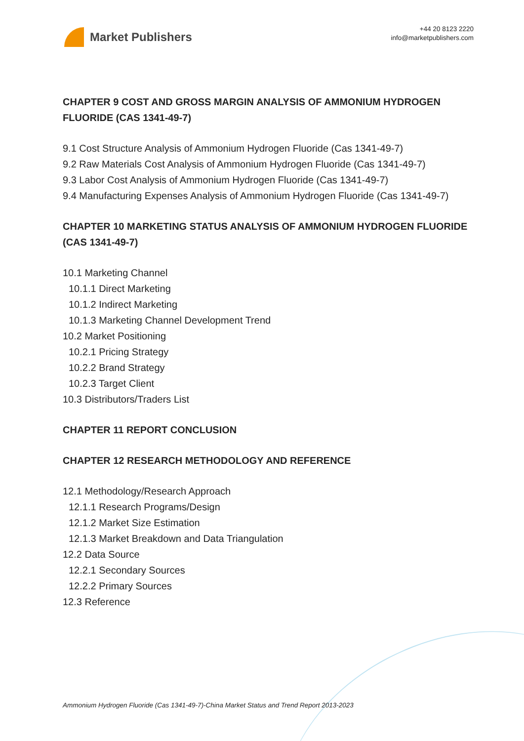Market Publishers
+44 20 8123 2220
info@marketpublishers.com
CHAPTER 9 COST AND GROSS MARGIN ANALYSIS OF AMMONIUM HYDROGEN FLUORIDE (CAS 1341-49-7)
9.1 Cost Structure Analysis of Ammonium Hydrogen Fluoride (Cas 1341-49-7)
9.2 Raw Materials Cost Analysis of Ammonium Hydrogen Fluoride (Cas 1341-49-7)
9.3 Labor Cost Analysis of Ammonium Hydrogen Fluoride (Cas 1341-49-7)
9.4 Manufacturing Expenses Analysis of Ammonium Hydrogen Fluoride (Cas 1341-49-7)
CHAPTER 10 MARKETING STATUS ANALYSIS OF AMMONIUM HYDROGEN FLUORIDE (CAS 1341-49-7)
10.1 Marketing Channel
10.1.1 Direct Marketing
10.1.2 Indirect Marketing
10.1.3 Marketing Channel Development Trend
10.2 Market Positioning
10.2.1 Pricing Strategy
10.2.2 Brand Strategy
10.2.3 Target Client
10.3 Distributors/Traders List
CHAPTER 11 REPORT CONCLUSION
CHAPTER 12 RESEARCH METHODOLOGY AND REFERENCE
12.1 Methodology/Research Approach
12.1.1 Research Programs/Design
12.1.2 Market Size Estimation
12.1.3 Market Breakdown and Data Triangulation
12.2 Data Source
12.2.1 Secondary Sources
12.2.2 Primary Sources
12.3 Reference
Ammonium Hydrogen Fluoride (Cas 1341-49-7)-China Market Status and Trend Report 2013-2023